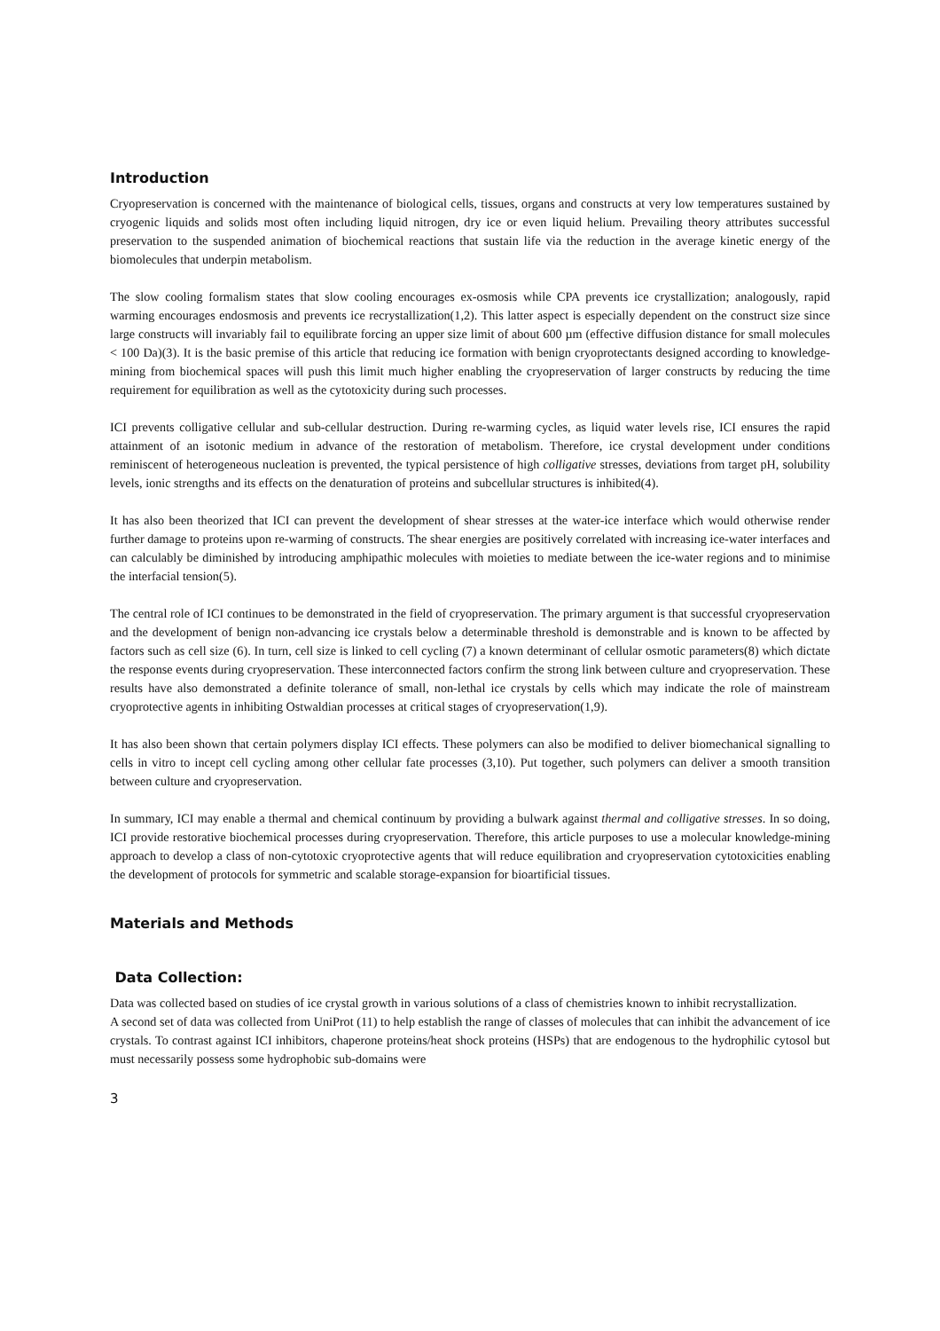Introduction
Cryopreservation is concerned with the maintenance of biological cells, tissues, organs and constructs at very low temperatures sustained by cryogenic liquids and solids most often including liquid nitrogen, dry ice or even liquid helium. Prevailing theory attributes successful preservation to the suspended animation of biochemical reactions that sustain life via the reduction in the average kinetic energy of the biomolecules that underpin metabolism.
The slow cooling formalism states that slow cooling encourages ex-osmosis while CPA prevents ice crystallization; analogously, rapid warming encourages endosmosis and prevents ice recrystallization(1,2). This latter aspect is especially dependent on the construct size since large constructs will invariably fail to equilibrate forcing an upper size limit of about 600 µm (effective diffusion distance for small molecules < 100 Da)(3). It is the basic premise of this article that reducing ice formation with benign cryoprotectants designed according to knowledge-mining from biochemical spaces will push this limit much higher enabling the cryopreservation of larger constructs by reducing the time requirement for equilibration as well as the cytotoxicity during such processes.
ICI prevents colligative cellular and sub-cellular destruction. During re-warming cycles, as liquid water levels rise, ICI ensures the rapid attainment of an isotonic medium in advance of the restoration of metabolism. Therefore, ice crystal development under conditions reminiscent of heterogeneous nucleation is prevented, the typical persistence of high colligative stresses, deviations from target pH, solubility levels, ionic strengths and its effects on the denaturation of proteins and subcellular structures is inhibited(4).
It has also been theorized that ICI can prevent the development of shear stresses at the water-ice interface which would otherwise render further damage to proteins upon re-warming of constructs. The shear energies are positively correlated with increasing ice-water interfaces and can calculably be diminished by introducing amphipathic molecules with moieties to mediate between the ice-water regions and to minimise the interfacial tension(5).
The central role of ICI continues to be demonstrated in the field of cryopreservation. The primary argument is that successful cryopreservation and the development of benign non-advancing ice crystals below a determinable threshold is demonstrable and is known to be affected by factors such as cell size (6). In turn, cell size is linked to cell cycling (7) a known determinant of cellular osmotic parameters(8) which dictate the response events during cryopreservation. These interconnected factors confirm the strong link between culture and cryopreservation. These results have also demonstrated a definite tolerance of small, non-lethal ice crystals by cells which may indicate the role of mainstream cryoprotective agents in inhibiting Ostwaldian processes at critical stages of cryopreservation(1,9).
It has also been shown that certain polymers display ICI effects. These polymers can also be modified to deliver biomechanical signalling to cells in vitro to incept cell cycling among other cellular fate processes (3,10). Put together, such polymers can deliver a smooth transition between culture and cryopreservation.
In summary, ICI may enable a thermal and chemical continuum by providing a bulwark against thermal and colligative stresses. In so doing, ICI provide restorative biochemical processes during cryopreservation. Therefore, this article purposes to use a molecular knowledge-mining approach to develop a class of non-cytotoxic cryoprotective agents that will reduce equilibration and cryopreservation cytotoxicities enabling the development of protocols for symmetric and scalable storage-expansion for bioartificial tissues.
Materials and Methods
Data Collection:
Data was collected based on studies of ice crystal growth in various solutions of a class of chemistries known to inhibit recrystallization.
A second set of data was collected from UniProt (11) to help establish the range of classes of molecules that can inhibit the advancement of ice crystals. To contrast against ICI inhibitors, chaperone proteins/heat shock proteins (HSPs) that are endogenous to the hydrophilic cytosol but must necessarily possess some hydrophobic sub-domains were
3